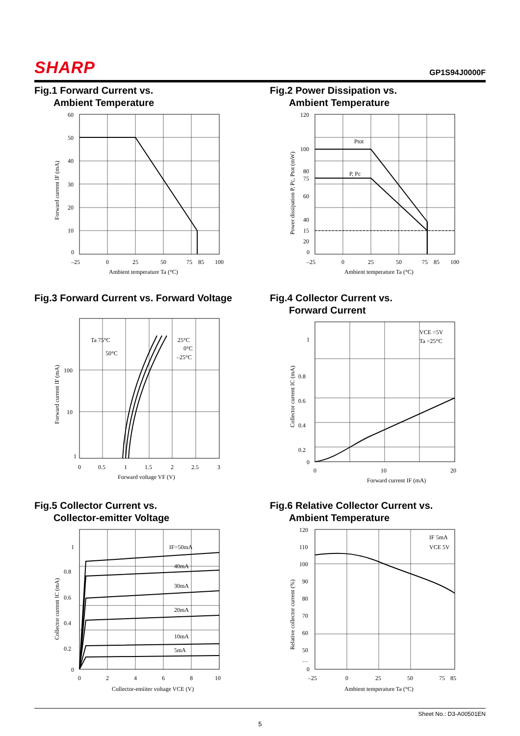SHARP
GP1S94J0000F
Fig.1 Forward Current vs.
Ambient Temperature
60
50
40
30
20
10
0
–25
0
25
50
75
85
100
Ambient temperature Ta (°C)
Forward current IF (mA)
Fig.2 Power Dissipation vs.
Ambient Temperature
Ptot
P, Pc
120
100
80
75
60
40
20
15
0
–25
0
25
50
75
85
100
Ambient temperature Ta (°C)
Power dissipation P, Pc, Ptot (mW)
Fig.3 Forward Current vs. Forward Voltage
Ta 75°C
50°C
25°C
0°C
–25°C
100
10
1
0
0.5
1
1.5
2
2.5
3
Forward voltage VF (V)
Forward current IF (mA)
Fig.4 Collector Current vs.
Forward Current
VCE =5V
Ta =25°C
1
0.8
0.6
0.4
0.2
0
0
10
20
Forward current IF (mA)
Collector current IC (mA)
Fig.5 Collector Current vs.
Collector-emitter Voltage
IF=50mA
40mA
30mA
20mA
10mA
5mA
1
0.8
0.6
0.4
0.2
0
0
2
4
6
8
10
Collector-emiiter voltage VCE (V)
Collector current IC (mA)
Fig.6 Relative Collector Current vs.
Ambient Temperature
IF 5mA
VCE 5V
120
110
100
90
80
70
60
50
…
0
–25
0
25
50
75
85
Ambient temperature Ta (°C)
Relative collector current (%)
Sheet No.: D3-A00501EN
5